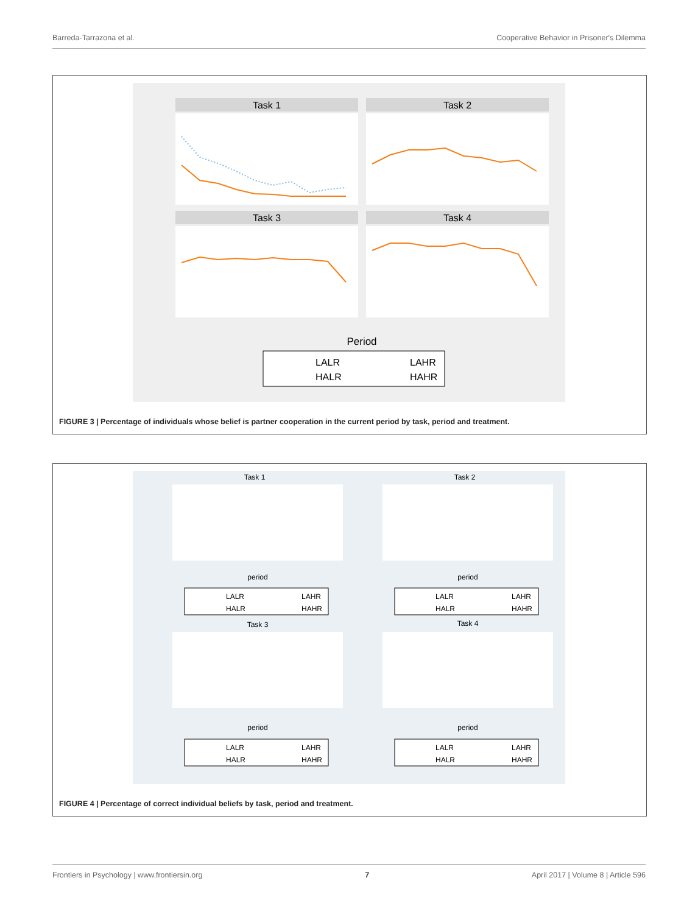Barreda-Tarrazona et al. Cooperative Behavior in Prisoner's Dilemma
Task 1
Task 2
Task 3
Task 4
Period
LALR
LAHR
HALR
HAHR
FIGURE 3 | Percentage of individuals whose belief is partner cooperation in the current period by task, period and treatment.
Task 1
Task 2
period
period
LALR
LAHR
HALR
HAHR
LALR
LAHR
HALR
HAHR
Task 3
Task 4
period
period
LALR
LAHR
HALR
HAHR
LALR
LAHR
HALR
HAHR
FIGURE 4 | Percentage of correct individual beliefs by task, period and treatment.
Frontiers in Psychology | www.frontiersin.org 7 April 2017 | Volume 8 | Article 596